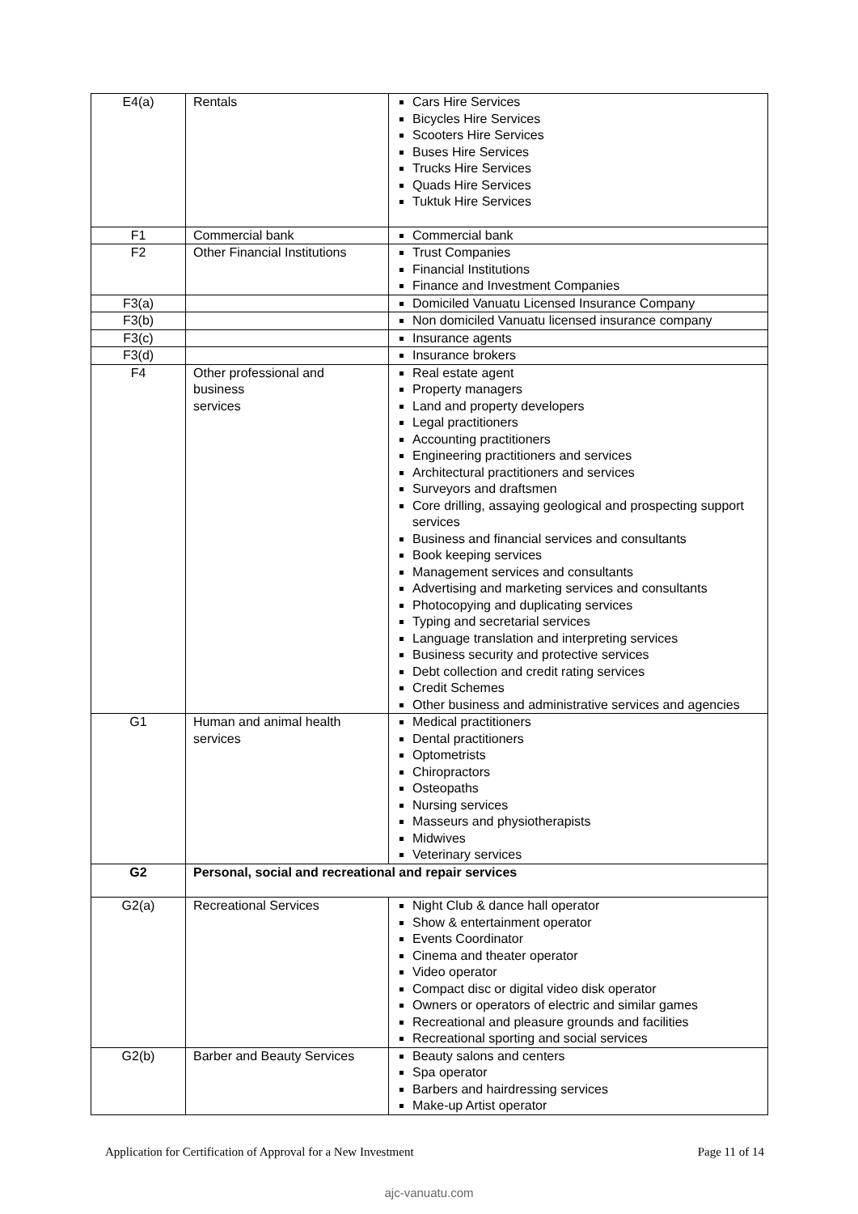| E4(a) | Rentals | Cars Hire Services Bicycles Hire Services Scooters Hire Services Buses Hire Services Trucks Hire Services Quads Hire Services Tuktuk Hire Services |
| F1 | Commercial bank | Commercial bank |
| F2 | Other Financial Institutions | Trust Companies Financial Institutions Finance and Investment Companies |
| F3(a) | | Domiciled Vanuatu Licensed Insurance Company |
| F3(b) | | Non domiciled Vanuatu licensed insurance company |
| F3(c) | | Insurance agents |
| F3(d) | | Insurance brokers |
| F4 | Other professional and business services | Real estate agent Property managers Land and property developers Legal practitioners Accounting practitioners Engineering practitioners and services Architectural practitioners and services Surveyors and draftsmen Core drilling, assaying geological and prospecting support services Business and financial services and consultants Book keeping services Management services and consultants Advertising and marketing services and consultants Photocopying and duplicating services Typing and secretarial services Language translation and interpreting services Business security and protective services Debt collection and credit rating services Credit Schemes Other business and administrative services and agencies |
| G1 | Human and animal health services | Medical practitioners Dental practitioners Optometrists Chiropractors Osteopaths Nursing services Masseurs and physiotherapists Midwives Veterinary services |
| G2 | Personal, social and recreational and repair services | |
| G2(a) | Recreational Services | Night Club & dance hall operator Show & entertainment operator Events Coordinator Cinema and theater operator Video operator Compact disc or digital video disk operator Owners or operators of electric and similar games Recreational and pleasure grounds and facilities Recreational sporting and social services |
| G2(b) | Barber and Beauty Services | Beauty salons and centers Spa operator Barbers and hairdressing services Make-up Artist operator |
Application for Certification of Approval for a New Investment Page 11 of 14
ajc-vanuatu.com